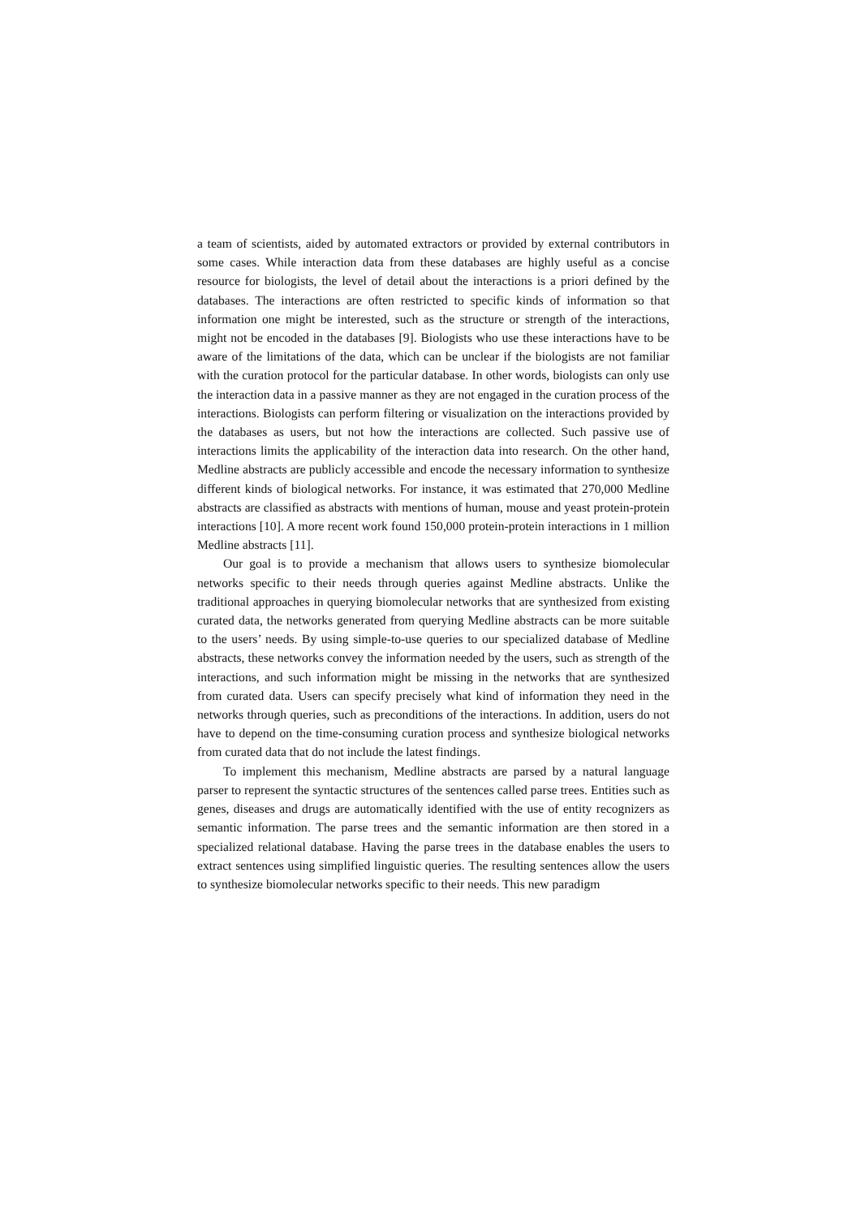a team of scientists, aided by automated extractors or provided by external contributors in some cases. While interaction data from these databases are highly useful as a concise resource for biologists, the level of detail about the interactions is a priori defined by the databases. The interactions are often restricted to specific kinds of information so that information one might be interested, such as the structure or strength of the interactions, might not be encoded in the databases [9]. Biologists who use these interactions have to be aware of the limitations of the data, which can be unclear if the biologists are not familiar with the curation protocol for the particular database. In other words, biologists can only use the interaction data in a passive manner as they are not engaged in the curation process of the interactions. Biologists can perform filtering or visualization on the interactions provided by the databases as users, but not how the interactions are collected. Such passive use of interactions limits the applicability of the interaction data into research. On the other hand, Medline abstracts are publicly accessible and encode the necessary information to synthesize different kinds of biological networks. For instance, it was estimated that 270,000 Medline abstracts are classified as abstracts with mentions of human, mouse and yeast protein-protein interactions [10]. A more recent work found 150,000 protein-protein interactions in 1 million Medline abstracts [11].
Our goal is to provide a mechanism that allows users to synthesize biomolecular networks specific to their needs through queries against Medline abstracts. Unlike the traditional approaches in querying biomolecular networks that are synthesized from existing curated data, the networks generated from querying Medline abstracts can be more suitable to the users’ needs. By using simple-to-use queries to our specialized database of Medline abstracts, these networks convey the information needed by the users, such as strength of the interactions, and such information might be missing in the networks that are synthesized from curated data. Users can specify precisely what kind of information they need in the networks through queries, such as preconditions of the interactions. In addition, users do not have to depend on the time-consuming curation process and synthesize biological networks from curated data that do not include the latest findings.
To implement this mechanism, Medline abstracts are parsed by a natural language parser to represent the syntactic structures of the sentences called parse trees. Entities such as genes, diseases and drugs are automatically identified with the use of entity recognizers as semantic information. The parse trees and the semantic information are then stored in a specialized relational database. Having the parse trees in the database enables the users to extract sentences using simplified linguistic queries. The resulting sentences allow the users to synthesize biomolecular networks specific to their needs. This new paradigm